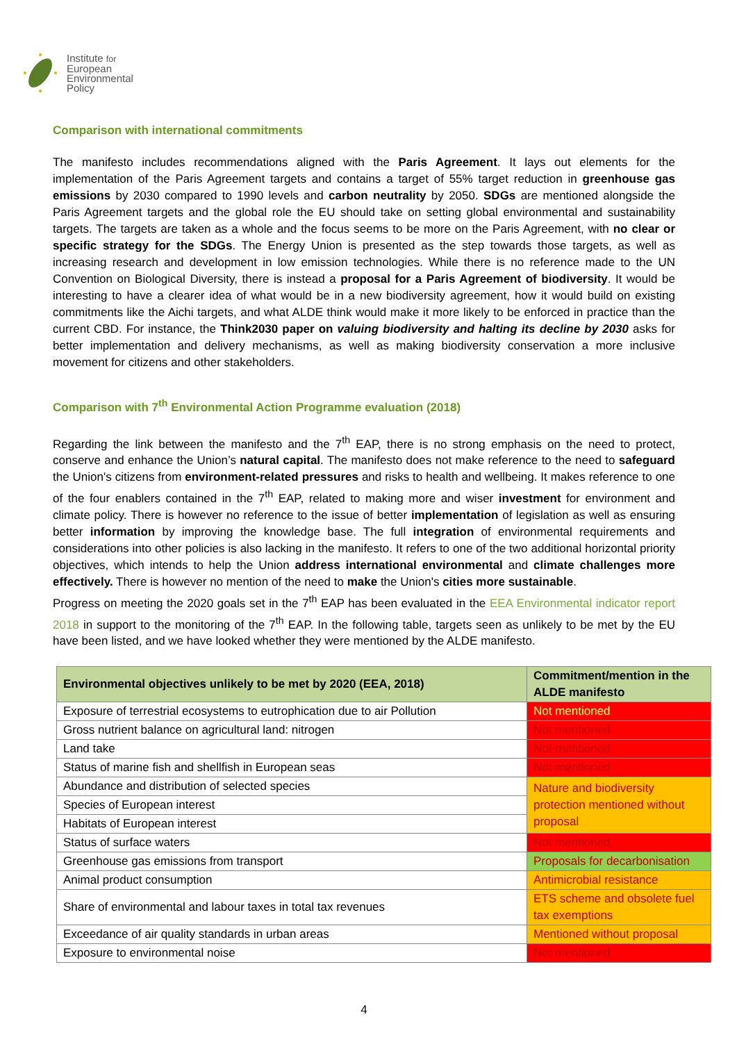Institute for
European
Environmental
Policy
Comparison with international commitments
The manifesto includes recommendations aligned with the Paris Agreement. It lays out elements for the implementation of the Paris Agreement targets and contains a target of 55% target reduction in greenhouse gas emissions by 2030 compared to 1990 levels and carbon neutrality by 2050. SDGs are mentioned alongside the Paris Agreement targets and the global role the EU should take on setting global environmental and sustainability targets. The targets are taken as a whole and the focus seems to be more on the Paris Agreement, with no clear or specific strategy for the SDGs. The Energy Union is presented as the step towards those targets, as well as increasing research and development in low emission technologies. While there is no reference made to the UN Convention on Biological Diversity, there is instead a proposal for a Paris Agreement of biodiversity. It would be interesting to have a clearer idea of what would be in a new biodiversity agreement, how it would build on existing commitments like the Aichi targets, and what ALDE think would make it more likely to be enforced in practice than the current CBD. For instance, the Think2030 paper on valuing biodiversity and halting its decline by 2030 asks for better implementation and delivery mechanisms, as well as making biodiversity conservation a more inclusive movement for citizens and other stakeholders.
Comparison with 7<sup>th</sup> Environmental Action Programme evaluation (2018)
Regarding the link between the manifesto and the 7<sup>th</sup> EAP, there is no strong emphasis on the need to protect, conserve and enhance the Union’s natural capital. The manifesto does not make reference to the need to safeguard the Union's citizens from environment-related pressures and risks to health and wellbeing. It makes reference to one of the four enablers contained in the 7<sup>th</sup> EAP, related to making more and wiser investment for environment and climate policy. There is however no reference to the issue of better implementation of legislation as well as ensuring better information by improving the knowledge base. The full integration of environmental requirements and considerations into other policies is also lacking in the manifesto. It refers to one of the two additional horizontal priority objectives, which intends to help the Union address international environmental and climate challenges more effectively. There is however no mention of the need to make the Union's cities more sustainable.
Progress on meeting the 2020 goals set in the 7<sup>th</sup> EAP has been evaluated in the EEA Environmental indicator report 2018 in support to the monitoring of the 7<sup>th</sup> EAP. In the following table, targets seen as unlikely to be met by the EU have been listed, and we have looked whether they were mentioned by the ALDE manifesto.
| Environmental objectives unlikely to be met by 2020 (EEA, 2018) | Commitment/mention in the ALDE manifesto |
| --- | --- |
| Exposure of terrestrial ecosystems to eutrophication due to air Pollution | Not mentioned |
| Gross nutrient balance on agricultural land: nitrogen | Not mentioned |
| Land take | Not mentioned |
| Status of marine fish and shellfish in European seas | Not mentioned |
| Abundance and distribution of selected species | Nature and biodiversity protection mentioned without proposal |
| Species of European interest | |
| Habitats of European interest | |
| Status of surface waters | Not mentioned |
| Greenhouse gas emissions from transport | Proposals for decarbonisation |
| Animal product consumption | Antimicrobial resistance |
| Share of environmental and labour taxes in total tax revenues | ETS scheme and obsolete fuel tax exemptions |
| Exceedance of air quality standards in urban areas | Mentioned without proposal |
| Exposure to environmental noise | Not mentioned |
4